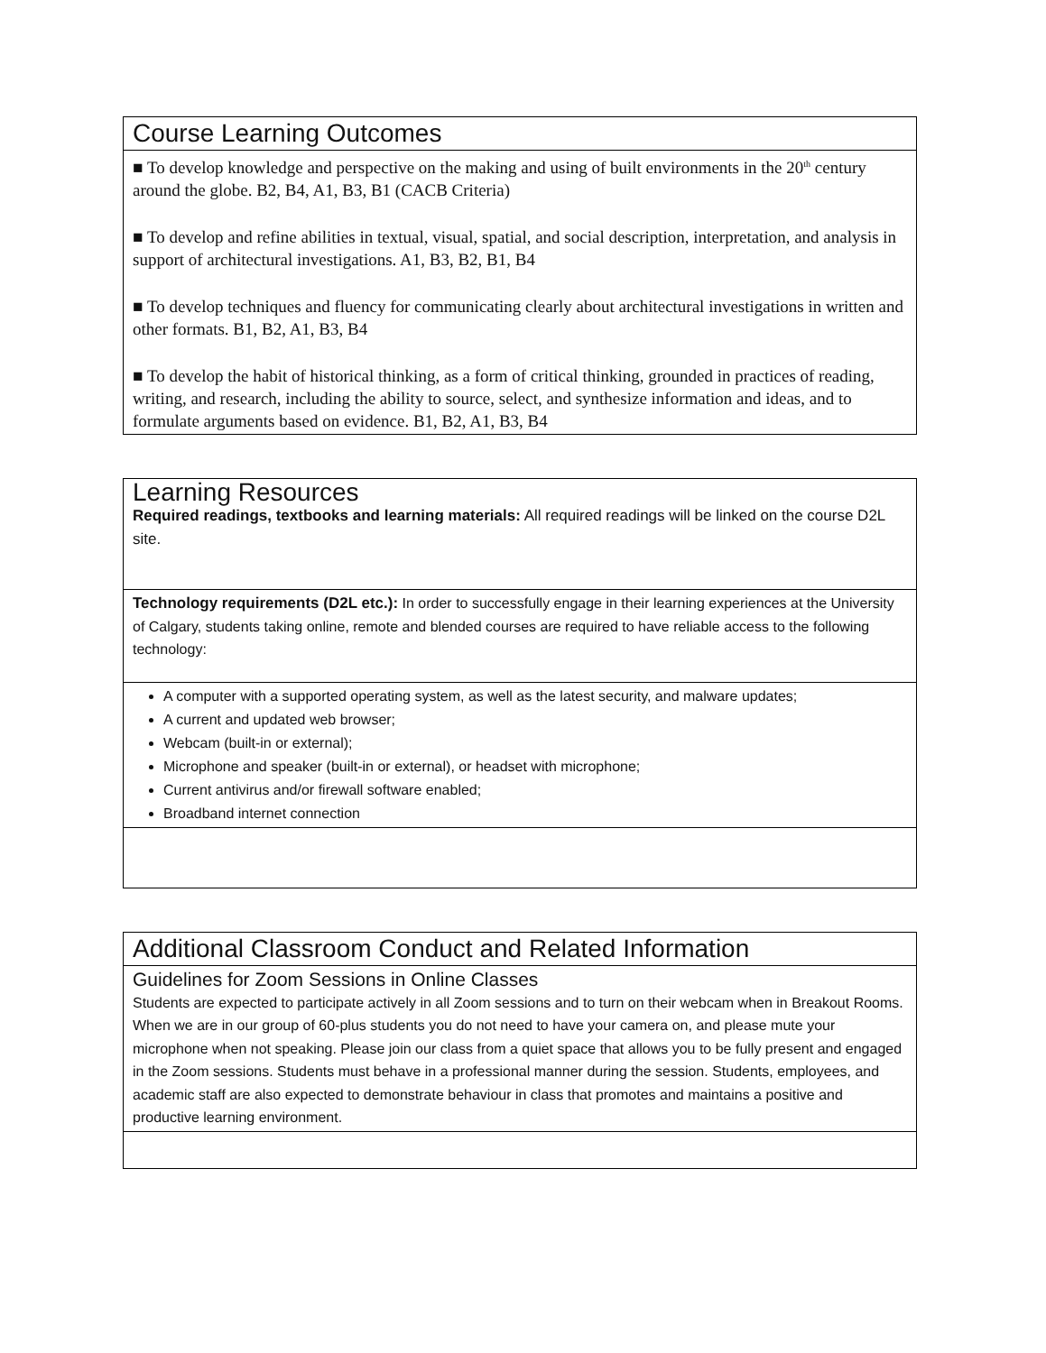| Course Learning Outcomes |
| ■ To develop knowledge and perspective on the making and using of built environments in the 20<sup>th</sup> century around the globe. B2, B4, A1, B3, B1 (CACB Criteria) ■ To develop and refine abilities in textual, visual, spatial, and social description, interpretation, and analysis in support of architectural investigations. A1, B3, B2, B1, B4 ■ To develop techniques and fluency for communicating clearly about architectural investigations in written and other formats. B1, B2, A1, B3, B4 ■ To develop the habit of historical thinking, as a form of critical thinking, grounded in practices of reading, writing, and research, including the ability to source, select, and synthesize information and ideas, and to formulate arguments based on evidence. B1, B2, A1, B3, B4 |
| Learning Resources Required readings, textbooks and learning materials: All required readings will be linked on the course D2L site. |
| Technology requirements (D2L etc.): In order to successfully engage in their learning experiences at the University of Calgary, students taking online, remote and blended courses are required to have reliable access to the following technology: |
| A computer with a supported operating system, as well as the latest security, and malware updates; A current and updated web browser; Webcam (built-in or external); Microphone and speaker (built-in or external), or headset with microphone; Current antivirus and/or firewall software enabled; Broadband internet connection |
| Additional Classroom Conduct and Related Information |
| Guidelines for Zoom Sessions in Online Classes Students are expected to participate actively in all Zoom sessions and to turn on their webcam when in Breakout Rooms. When we are in our group of 60-plus students you do not need to have your camera on, and please mute your microphone when not speaking. Please join our class from a quiet space that allows you to be fully present and engaged in the Zoom sessions. Students must behave in a professional manner during the session. Students, employees, and academic staff are also expected to demonstrate behaviour in class that promotes and maintains a positive and productive learning environment. |